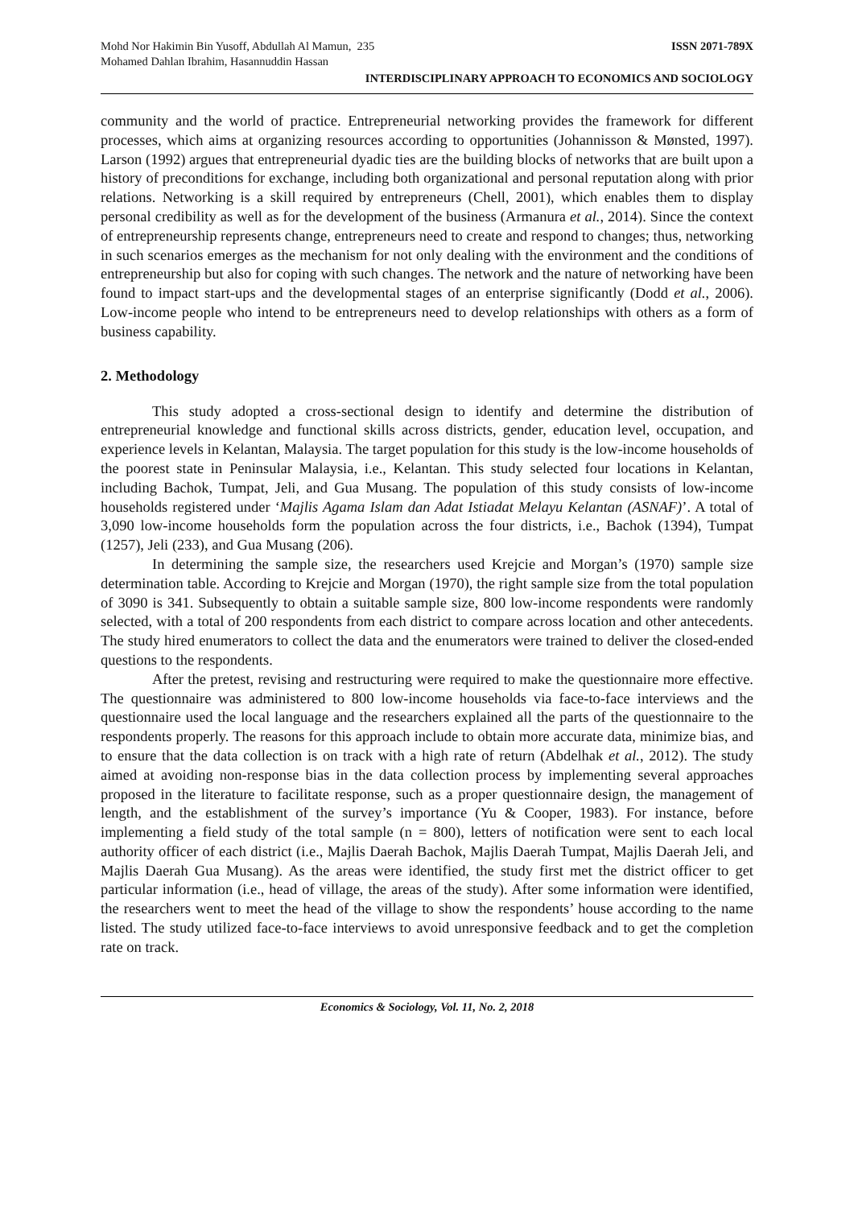Mohd Nor Hakimin Bin Yusoff, Abdullah Al Mamun, 235
Mohamed Dahlan Ibrahim, Hasannuddin Hassan
ISSN 2071-789X
INTERDISCIPLINARY APPROACH TO ECONOMICS AND SOCIOLOGY
community and the world of practice. Entrepreneurial networking provides the framework for different processes, which aims at organizing resources according to opportunities (Johannisson & Mønsted, 1997). Larson (1992) argues that entrepreneurial dyadic ties are the building blocks of networks that are built upon a history of preconditions for exchange, including both organizational and personal reputation along with prior relations. Networking is a skill required by entrepreneurs (Chell, 2001), which enables them to display personal credibility as well as for the development of the business (Armanura et al., 2014). Since the context of entrepreneurship represents change, entrepreneurs need to create and respond to changes; thus, networking in such scenarios emerges as the mechanism for not only dealing with the environment and the conditions of entrepreneurship but also for coping with such changes. The network and the nature of networking have been found to impact start-ups and the developmental stages of an enterprise significantly (Dodd et al., 2006). Low-income people who intend to be entrepreneurs need to develop relationships with others as a form of business capability.
2. Methodology
This study adopted a cross-sectional design to identify and determine the distribution of entrepreneurial knowledge and functional skills across districts, gender, education level, occupation, and experience levels in Kelantan, Malaysia. The target population for this study is the low-income households of the poorest state in Peninsular Malaysia, i.e., Kelantan. This study selected four locations in Kelantan, including Bachok, Tumpat, Jeli, and Gua Musang. The population of this study consists of low-income households registered under ‘Majlis Agama Islam dan Adat Istiadat Melayu Kelantan (ASNAF)’. A total of 3,090 low-income households form the population across the four districts, i.e., Bachok (1394), Tumpat (1257), Jeli (233), and Gua Musang (206).
In determining the sample size, the researchers used Krejcie and Morgan’s (1970) sample size determination table. According to Krejcie and Morgan (1970), the right sample size from the total population of 3090 is 341. Subsequently to obtain a suitable sample size, 800 low-income respondents were randomly selected, with a total of 200 respondents from each district to compare across location and other antecedents. The study hired enumerators to collect the data and the enumerators were trained to deliver the closed-ended questions to the respondents.
After the pretest, revising and restructuring were required to make the questionnaire more effective. The questionnaire was administered to 800 low-income households via face-to-face interviews and the questionnaire used the local language and the researchers explained all the parts of the questionnaire to the respondents properly. The reasons for this approach include to obtain more accurate data, minimize bias, and to ensure that the data collection is on track with a high rate of return (Abdelhak et al., 2012). The study aimed at avoiding non-response bias in the data collection process by implementing several approaches proposed in the literature to facilitate response, such as a proper questionnaire design, the management of length, and the establishment of the survey’s importance (Yu & Cooper, 1983). For instance, before implementing a field study of the total sample (n = 800), letters of notification were sent to each local authority officer of each district (i.e., Majlis Daerah Bachok, Majlis Daerah Tumpat, Majlis Daerah Jeli, and Majlis Daerah Gua Musang). As the areas were identified, the study first met the district officer to get particular information (i.e., head of village, the areas of the study). After some information were identified, the researchers went to meet the head of the village to show the respondents’ house according to the name listed. The study utilized face-to-face interviews to avoid unresponsive feedback and to get the completion rate on track.
Economics & Sociology, Vol. 11, No. 2, 2018